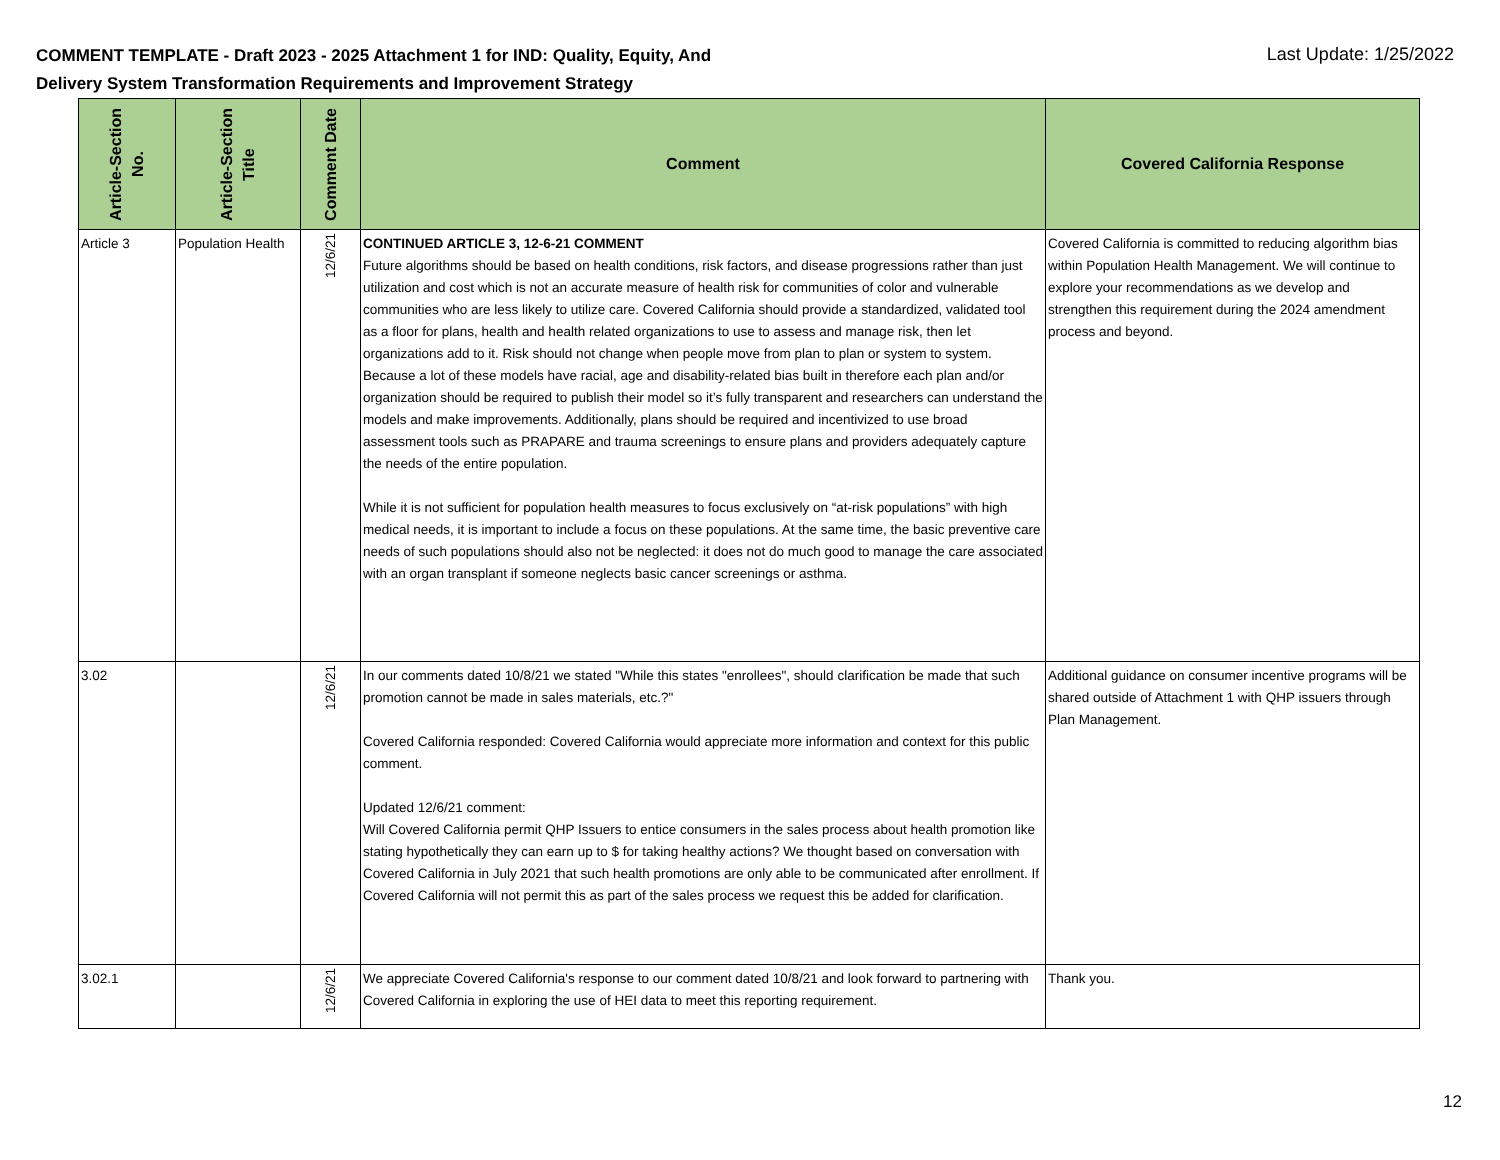COMMENT TEMPLATE - Draft 2023 - 2025 Attachment 1 for IND: Quality, Equity, And
Delivery System Transformation Requirements and Improvement Strategy
Last Update: 1/25/2022
| Article-Section No. | Article-Section Title | Comment Date | Comment | Covered California Response |
| --- | --- | --- | --- | --- |
| Article 3 | Population Health | 12/6/21 | CONTINUED ARTICLE 3, 12-6-21 COMMENT Future algorithms should be based on health conditions, risk factors, and disease progressions rather than just utilization and cost which is not an accurate measure of health risk for communities of color and vulnerable communities who are less likely to utilize care. Covered California should provide a standardized, validated tool as a floor for plans, health and health related organizations to use to assess and manage risk, then let organizations add to it. Risk should not change when people move from plan to plan or system to system. Because a lot of these models have racial, age and disability-related bias built in therefore each plan and/or organization should be required to publish their model so it’s fully transparent and researchers can understand the models and make improvements. Additionally, plans should be required and incentivized to use broad assessment tools such as PRAPARE and trauma screenings to ensure plans and providers adequately capture the needs of the entire population. While it is not sufficient for population health measures to focus exclusively on “at-risk populations” with high medical needs, it is important to include a focus on these populations. At the same time, the basic preventive care needs of such populations should also not be neglected: it does not do much good to manage the care associated with an organ transplant if someone neglects basic cancer screenings or asthma. | Covered California is committed to reducing algorithm bias within Population Health Management. We will continue to explore your recommendations as we develop and strengthen this requirement during the 2024 amendment process and beyond. |
| 3.02 | | 12/6/21 | In our comments dated 10/8/21 we stated "While this states "enrollees", should clarification be made that such promotion cannot be made in sales materials, etc.?" Covered California responded: Covered California would appreciate more information and context for this public comment. Updated 12/6/21 comment: Will Covered California permit QHP Issuers to entice consumers in the sales process about health promotion like stating hypothetically they can earn up to $ for taking healthy actions? We thought based on conversation with Covered California in July 2021 that such health promotions are only able to be communicated after enrollment. If Covered California will not permit this as part of the sales process we request this be added for clarification. | Additional guidance on consumer incentive programs will be shared outside of Attachment 1 with QHP issuers through Plan Management. |
| 3.02.1 | | 12/6/21 | We appreciate Covered California's response to our comment dated 10/8/21 and look forward to partnering with Covered California in exploring the use of HEI data to meet this reporting requirement. | Thank you. |
12